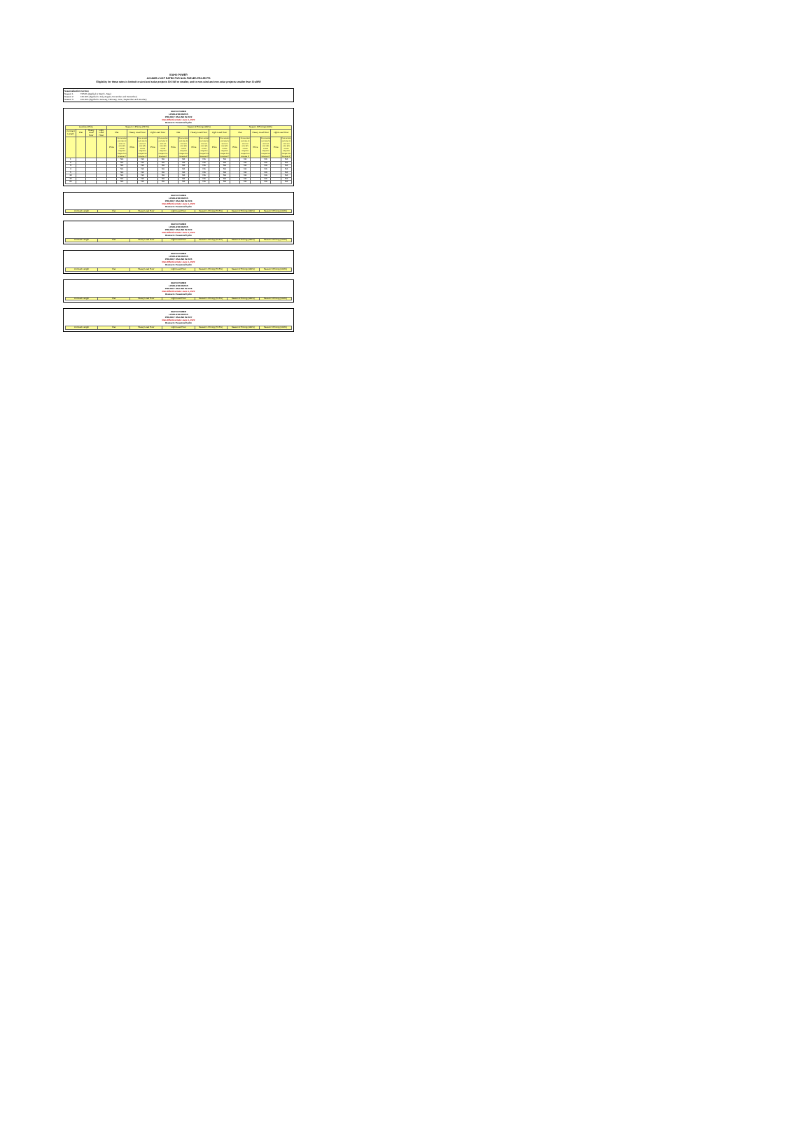IDAHO POWER
AVOIDED COST RATES FOR NON-FUELED PROJECTS
Eligibility for these rates is limited to wind and solar projects 100 kW or smaller, and to non-wind and non-solar projects smaller than 10 aMW
Seasonalization Factors:
Season 1 73.50% (Applied to March - May)
Season 2 120.00% (Applied to July, August, November and December)
Season 3 100.00% (Applied to January, February, June, September and October)
IDAHO POWER
LEVELIZED RATES
PROJECT ON-LINE IN 2022
Rate Effective Date: June 1, 2022
Resource: Seasonal hydro
| Levelized Price | | | | Season 1 Pricing (73.5%) | | | | | | Season 2 Pricing (120%) | | | | | | Season 3 Pricing (100%) | | | | | |
| --- | --- | --- | --- | --- | --- | --- | --- | --- | --- | --- | --- | --- | --- | --- | --- | --- | --- | --- | --- | --- | --- |
| Contract Length | Flat | Heavy Load Hour | Light Load Hour | Flat | | Heavy Load Hour | | Light Load Hour | | Flat | | Heavy Load Hour | | Light Load Hour | | Flat | | Heavy Load Hour | | Light Load Hour | |
| | | | | Price | Final avoided cost rates for wind and solar QFs include integration charges from Schedule 87 | Price | Final avoided cost rates for wind and solar QFs include integration charges from Schedule 87 | Price | Final avoided cost rates for wind and solar QFs include integration charges from Schedule 87 | Price | Final avoided cost rates for wind and solar QFs include integration charges from Schedule 87 | Price | Final avoided cost rates for wind and solar QFs include integration charges from Schedule 87 | Price | Final avoided cost rates for wind and solar QFs include integration charges from Schedule 87 | Price | Final avoided cost rates for wind and solar QFs include integration charges from Schedule 87 | Price | Final avoided cost rates for wind and solar QFs include integration charges from Schedule 87 | Price | Final avoided cost rates for wind and solar QFs include integration charges from Schedule 87 |
| 1 | | | | | NA | | NA | | NA | | NA | | NA | | NA | | NA | | NA | | NA |
| 2 | | | | | NA | | NA | | NA | | NA | | NA | | NA | | NA | | NA | | NA |
| 3 | | | | | NA | | NA | | NA | | NA | | NA | | NA | | NA | | NA | | NA |
| 4 | | | | | NA | | NA | | NA | | NA | | NA | | NA | | NA | | NA | | NA |
| 5 | | | | | NA | | NA | | NA | | NA | | NA | | NA | | NA | | NA | | NA |
| 10 | | | | | NA | | NA | | NA | | NA | | NA | | NA | | NA | | NA | | NA |
| 15 | | | | | NA | | NA | | NA | | NA | | NA | | NA | | NA | | NA | | NA |
| 20 | | | | | NA | | NA | | NA | | NA | | NA | | NA | | NA | | NA | | NA |
IDAHO POWER
LEVELIZED RATES
PROJECT ON-LINE IN 2023
Rate Effective Date: June 1, 2022
Resource: Seasonal hydro
| Contract Length | Flat | Heavy Load Hour | Light Load Hour | Season 1 Pricing (73.5%) | Season 2 Pricing (120%) | Season 3 Pricing (100%) |
| --- | --- | --- | --- | --- | --- | --- |
IDAHO POWER
LEVELIZED RATES
PROJECT ON-LINE IN 2024
Rate Effective Date: June 1, 2022
Resource: Seasonal hydro
| Contract Length | Flat | Heavy Load Hour | Light Load Hour | Season 1 Pricing (73.5%) | Season 2 Pricing (120%) | Season 3 Pricing (100%) |
| --- | --- | --- | --- | --- | --- | --- |
IDAHO POWER
LEVELIZED RATES
PROJECT ON-LINE IN 2025
Rate Effective Date: June 1, 2022
Resource: Seasonal hydro
| Contract Length | Flat | Heavy Load Hour | Light Load Hour | Season 1 Pricing (73.5%) | Season 2 Pricing (120%) | Season 3 Pricing (100%) |
| --- | --- | --- | --- | --- | --- | --- |
IDAHO POWER
LEVELIZED RATES
PROJECT ON-LINE IN 2026
Rate Effective Date: June 1, 2022
Resource: Seasonal hydro
| Contract Length | Flat | Heavy Load Hour | Light Load Hour | Season 1 Pricing (73.5%) | Season 2 Pricing (120%) | Season 3 Pricing (100%) |
| --- | --- | --- | --- | --- | --- | --- |
IDAHO POWER
LEVELIZED RATES
PROJECT ON-LINE IN 2027
Rate Effective Date: June 1, 2022
Resource: Seasonal hydro
| Contract Length | Flat | Heavy Load Hour | Light Load Hour | Season 1 Pricing (73.5%) | Season 2 Pricing (120%) | Season 3 Pricing (100%) |
| --- | --- | --- | --- | --- | --- | --- |